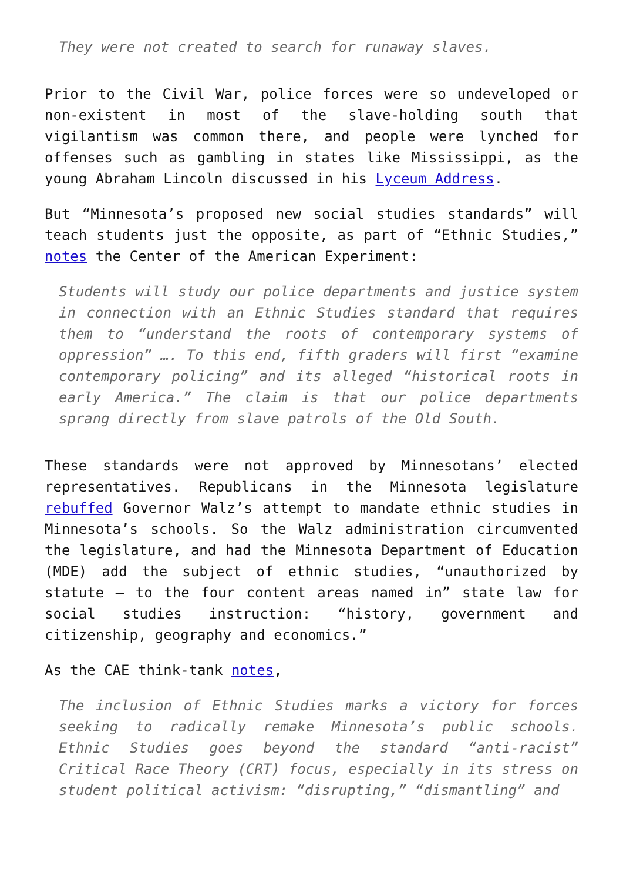They were not created to search for runaway slaves.
Prior to the Civil War, police forces were so undeveloped or non-existent in most of the slave-holding south that vigilantism was common there, and people were lynched for offenses such as gambling in states like Mississippi, as the young Abraham Lincoln discussed in his Lyceum Address.
But “Minnesota’s proposed new social studies standards” will teach students just the opposite, as part of “Ethnic Studies,” notes the Center of the American Experiment:
Students will study our police departments and justice system in connection with an Ethnic Studies standard that requires them to “understand the roots of contemporary systems of oppression” …. To this end, fifth graders will first “examine contemporary policing” and its alleged “historical roots in early America.” The claim is that our police departments sprang directly from slave patrols of the Old South.
These standards were not approved by Minnesotans’ elected representatives. Republicans in the Minnesota legislature rebuffed Governor Walz’s attempt to mandate ethnic studies in Minnesota’s schools. So the Walz administration circumvented the legislature, and had the Minnesota Department of Education (MDE) add the subject of ethnic studies, “unauthorized by statute – to the four content areas named in” state law for social studies instruction: “history, government and citizenship, geography and economics.”
As the CAE think-tank notes,
The inclusion of Ethnic Studies marks a victory for forces seeking to radically remake Minnesota’s public schools. Ethnic Studies goes beyond the standard “anti-racist” Critical Race Theory (CRT) focus, especially in its stress on student political activism: “disrupting,” “dismantling” and